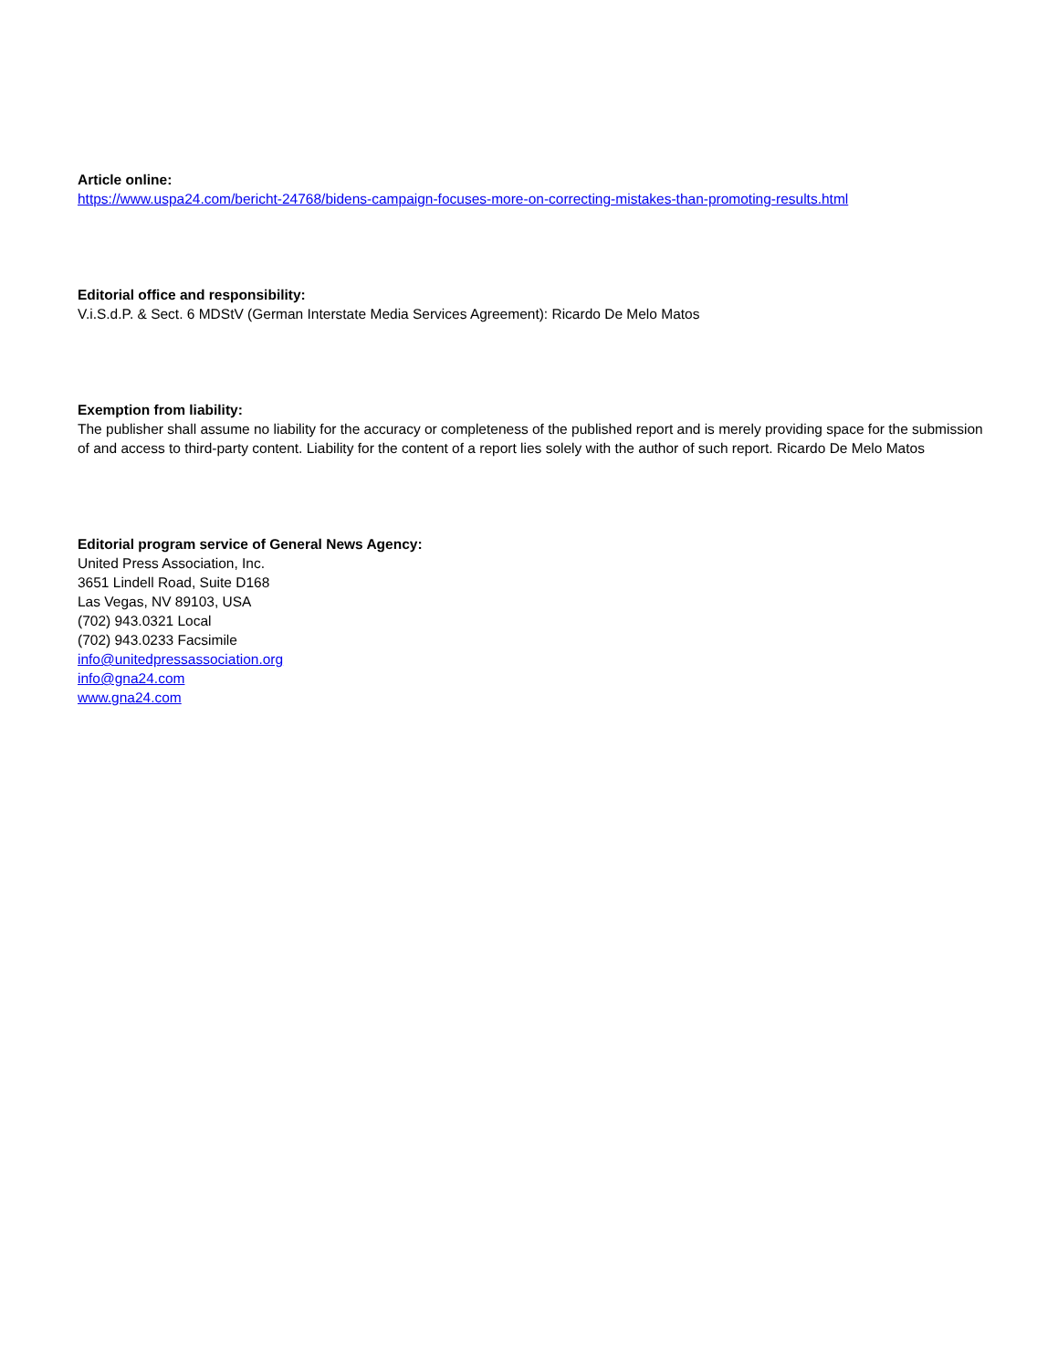Article online:
https://www.uspa24.com/bericht-24768/bidens-campaign-focuses-more-on-correcting-mistakes-than-promoting-results.html
Editorial office and responsibility:
V.i.S.d.P. & Sect. 6 MDStV (German Interstate Media Services Agreement): Ricardo De Melo Matos
Exemption from liability:
The publisher shall assume no liability for the accuracy or completeness of the published report and is merely providing space for the submission of and access to third-party content. Liability for the content of a report lies solely with the author of such report. Ricardo De Melo Matos
Editorial program service of General News Agency:
United Press Association, Inc.
3651 Lindell Road, Suite D168
Las Vegas, NV 89103, USA
(702) 943.0321 Local
(702) 943.0233 Facsimile
info@unitedpressassociation.org
info@gna24.com
www.gna24.com